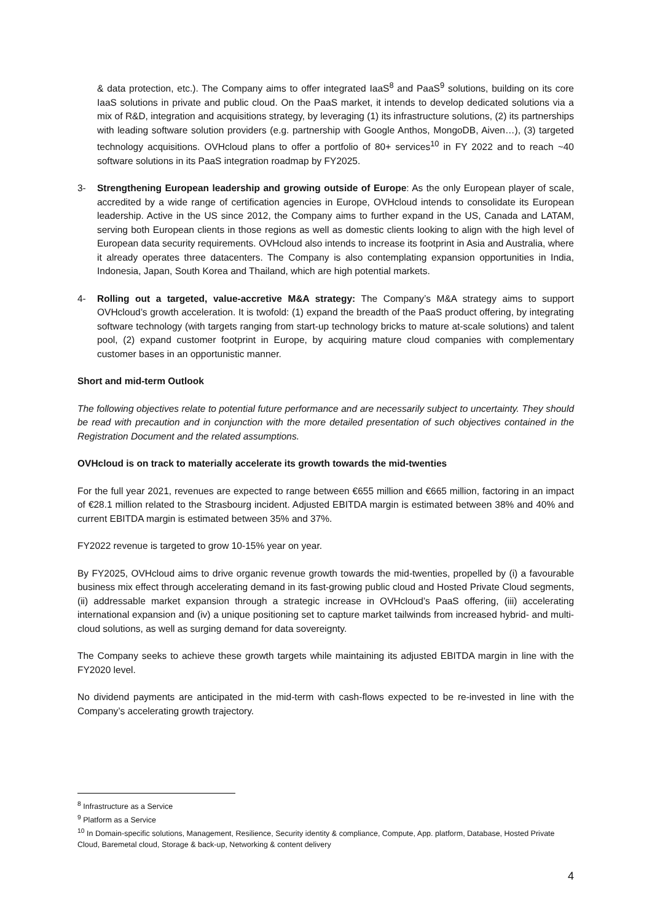& data protection, etc.). The Company aims to offer integrated IaaS<sup>8</sup> and PaaS<sup>9</sup> solutions, building on its core IaaS solutions in private and public cloud. On the PaaS market, it intends to develop dedicated solutions via a mix of R&D, integration and acquisitions strategy, by leveraging (1) its infrastructure solutions, (2) its partnerships with leading software solution providers (e.g. partnership with Google Anthos, MongoDB, Aiven…), (3) targeted technology acquisitions. OVHcloud plans to offer a portfolio of 80+ services<sup>10</sup> in FY 2022 and to reach ~40 software solutions in its PaaS integration roadmap by FY2025.
3- Strengthening European leadership and growing outside of Europe: As the only European player of scale, accredited by a wide range of certification agencies in Europe, OVHcloud intends to consolidate its European leadership. Active in the US since 2012, the Company aims to further expand in the US, Canada and LATAM, serving both European clients in those regions as well as domestic clients looking to align with the high level of European data security requirements. OVHcloud also intends to increase its footprint in Asia and Australia, where it already operates three datacenters. The Company is also contemplating expansion opportunities in India, Indonesia, Japan, South Korea and Thailand, which are high potential markets.
4- Rolling out a targeted, value-accretive M&A strategy: The Company’s M&A strategy aims to support OVHcloud’s growth acceleration. It is twofold: (1) expand the breadth of the PaaS product offering, by integrating software technology (with targets ranging from start-up technology bricks to mature at-scale solutions) and talent pool, (2) expand customer footprint in Europe, by acquiring mature cloud companies with complementary customer bases in an opportunistic manner.
Short and mid-term Outlook
The following objectives relate to potential future performance and are necessarily subject to uncertainty. They should be read with precaution and in conjunction with the more detailed presentation of such objectives contained in the Registration Document and the related assumptions.
OVHcloud is on track to materially accelerate its growth towards the mid-twenties
For the full year 2021, revenues are expected to range between €655 million and €665 million, factoring in an impact of €28.1 million related to the Strasbourg incident. Adjusted EBITDA margin is estimated between 38% and 40% and current EBITDA margin is estimated between 35% and 37%.
FY2022 revenue is targeted to grow 10-15% year on year.
By FY2025, OVHcloud aims to drive organic revenue growth towards the mid-twenties, propelled by (i) a favourable business mix effect through accelerating demand in its fast-growing public cloud and Hosted Private Cloud segments, (ii) addressable market expansion through a strategic increase in OVHcloud’s PaaS offering, (iii) accelerating international expansion and (iv) a unique positioning set to capture market tailwinds from increased hybrid- and multi-cloud solutions, as well as surging demand for data sovereignty.
The Company seeks to achieve these growth targets while maintaining its adjusted EBITDA margin in line with the FY2020 level.
No dividend payments are anticipated in the mid-term with cash-flows expected to be re-invested in line with the Company’s accelerating growth trajectory.
<sup>8</sup> Infrastructure as a Service
<sup>9</sup> Platform as a Service
<sup>10</sup> In Domain-specific solutions, Management, Resilience, Security identity & compliance, Compute, App. platform, Database, Hosted Private Cloud, Baremetal cloud, Storage & back-up, Networking & content delivery
4